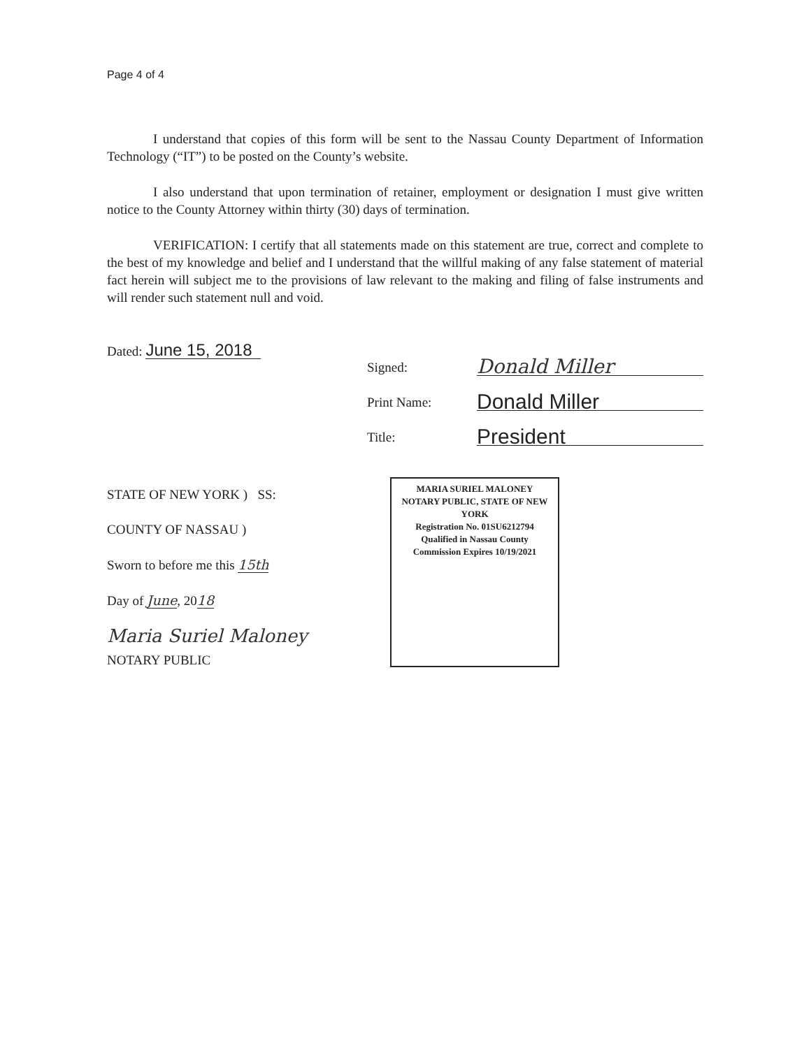Page 4 of 4
I understand that copies of this form will be sent to the Nassau County Department of Information Technology (“IT”) to be posted on the County’s website.
I also understand that upon termination of retainer, employment or designation I must give written notice to the County Attorney within thirty (30) days of termination.
VERIFICATION: I certify that all statements made on this statement are true, correct and complete to the best of my knowledge and belief and I understand that the willful making of any false statement of material fact herein will subject me to the provisions of law relevant to the making and filing of false instruments and will render such statement null and void.
Dated: June 15, 2018
Signed: Donald Miller
Print Name: Donald Miller
Title: President
STATE OF NEW YORK ) SS:
COUNTY OF NASSAU )
Sworn to before me this 15th
Day of June, 2018
Maria Suriel Maloney
NOTARY PUBLIC
MARIA SURIEL MALONEY
NOTARY PUBLIC, STATE OF NEW YORK
Registration No. 01SU6212794
Qualified in Nassau County
Commission Expires 10/19/2021